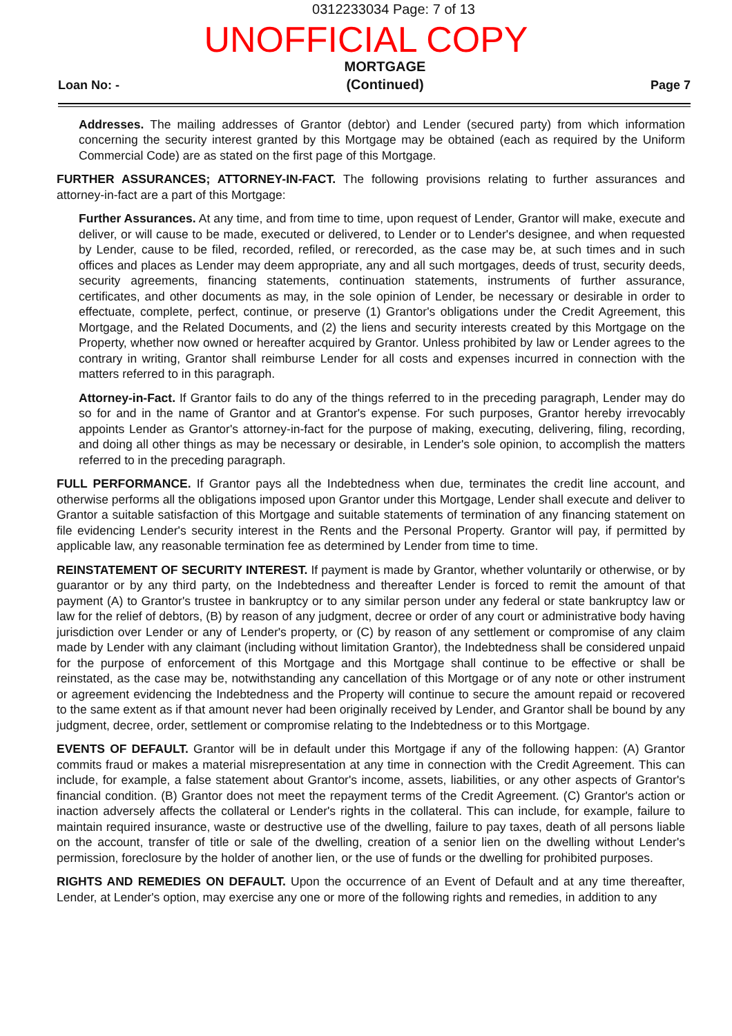0312233034 Page: 7 of 13
UNOFFICIAL COPY
Loan No: - MORTGAGE
(Continued) Page 7
Addresses. The mailing addresses of Grantor (debtor) and Lender (secured party) from which information concerning the security interest granted by this Mortgage may be obtained (each as required by the Uniform Commercial Code) are as stated on the first page of this Mortgage.
FURTHER ASSURANCES; ATTORNEY-IN-FACT. The following provisions relating to further assurances and attorney-in-fact are a part of this Mortgage:
Further Assurances. At any time, and from time to time, upon request of Lender, Grantor will make, execute and deliver, or will cause to be made, executed or delivered, to Lender or to Lender's designee, and when requested by Lender, cause to be filed, recorded, refiled, or rerecorded, as the case may be, at such times and in such offices and places as Lender may deem appropriate, any and all such mortgages, deeds of trust, security deeds, security agreements, financing statements, continuation statements, instruments of further assurance, certificates, and other documents as may, in the sole opinion of Lender, be necessary or desirable in order to effectuate, complete, perfect, continue, or preserve (1) Grantor's obligations under the Credit Agreement, this Mortgage, and the Related Documents, and (2) the liens and security interests created by this Mortgage on the Property, whether now owned or hereafter acquired by Grantor. Unless prohibited by law or Lender agrees to the contrary in writing, Grantor shall reimburse Lender for all costs and expenses incurred in connection with the matters referred to in this paragraph.
Attorney-in-Fact. If Grantor fails to do any of the things referred to in the preceding paragraph, Lender may do so for and in the name of Grantor and at Grantor's expense. For such purposes, Grantor hereby irrevocably appoints Lender as Grantor's attorney-in-fact for the purpose of making, executing, delivering, filing, recording, and doing all other things as may be necessary or desirable, in Lender's sole opinion, to accomplish the matters referred to in the preceding paragraph.
FULL PERFORMANCE. If Grantor pays all the Indebtedness when due, terminates the credit line account, and otherwise performs all the obligations imposed upon Grantor under this Mortgage, Lender shall execute and deliver to Grantor a suitable satisfaction of this Mortgage and suitable statements of termination of any financing statement on file evidencing Lender's security interest in the Rents and the Personal Property. Grantor will pay, if permitted by applicable law, any reasonable termination fee as determined by Lender from time to time.
REINSTATEMENT OF SECURITY INTEREST. If payment is made by Grantor, whether voluntarily or otherwise, or by guarantor or by any third party, on the Indebtedness and thereafter Lender is forced to remit the amount of that payment (A) to Grantor's trustee in bankruptcy or to any similar person under any federal or state bankruptcy law or law for the relief of debtors, (B) by reason of any judgment, decree or order of any court or administrative body having jurisdiction over Lender or any of Lender's property, or (C) by reason of any settlement or compromise of any claim made by Lender with any claimant (including without limitation Grantor), the Indebtedness shall be considered unpaid for the purpose of enforcement of this Mortgage and this Mortgage shall continue to be effective or shall be reinstated, as the case may be, notwithstanding any cancellation of this Mortgage or of any note or other instrument or agreement evidencing the Indebtedness and the Property will continue to secure the amount repaid or recovered to the same extent as if that amount never had been originally received by Lender, and Grantor shall be bound by any judgment, decree, order, settlement or compromise relating to the Indebtedness or to this Mortgage.
EVENTS OF DEFAULT. Grantor will be in default under this Mortgage if any of the following happen: (A) Grantor commits fraud or makes a material misrepresentation at any time in connection with the Credit Agreement. This can include, for example, a false statement about Grantor's income, assets, liabilities, or any other aspects of Grantor's financial condition. (B) Grantor does not meet the repayment terms of the Credit Agreement. (C) Grantor's action or inaction adversely affects the collateral or Lender's rights in the collateral. This can include, for example, failure to maintain required insurance, waste or destructive use of the dwelling, failure to pay taxes, death of all persons liable on the account, transfer of title or sale of the dwelling, creation of a senior lien on the dwelling without Lender's permission, foreclosure by the holder of another lien, or the use of funds or the dwelling for prohibited purposes.
RIGHTS AND REMEDIES ON DEFAULT. Upon the occurrence of an Event of Default and at any time thereafter, Lender, at Lender's option, may exercise any one or more of the following rights and remedies, in addition to any